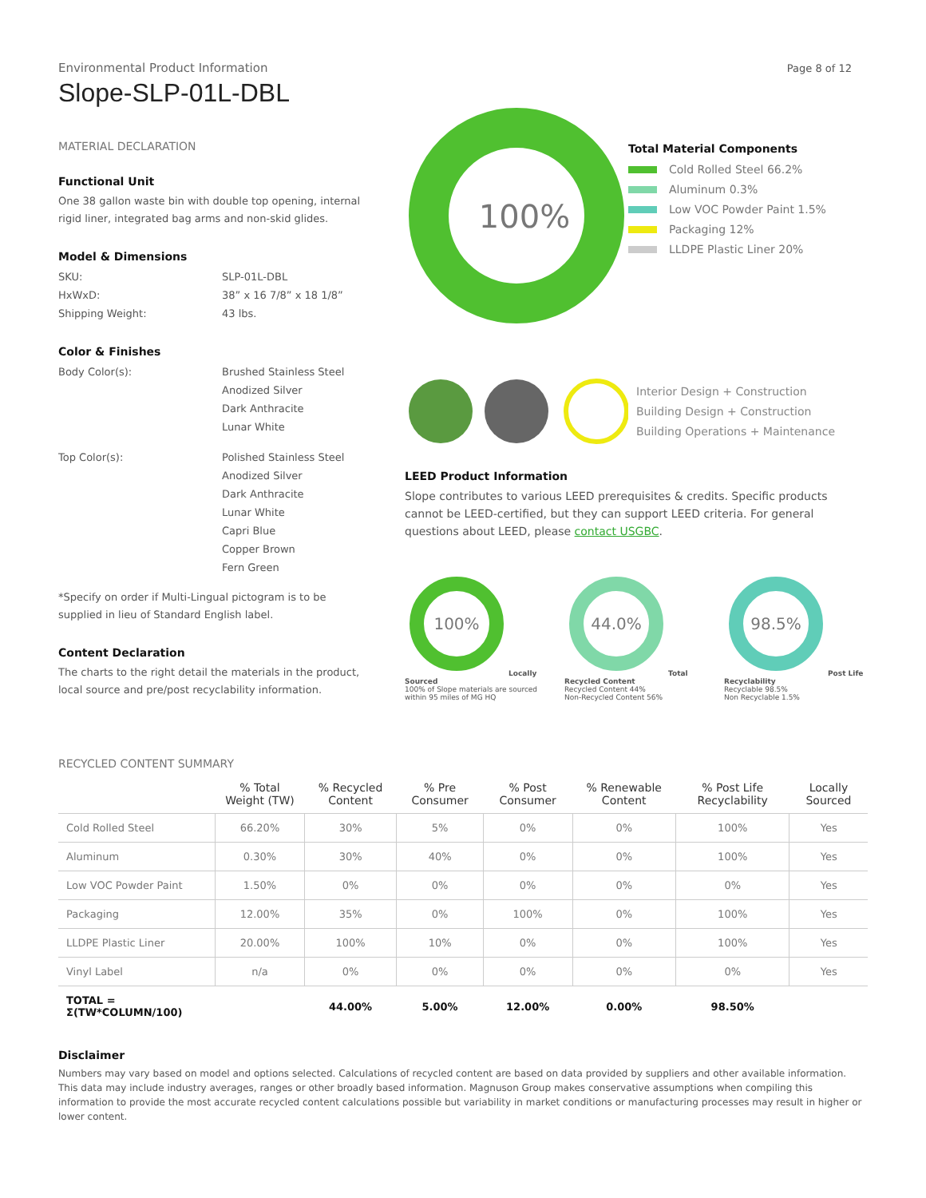Page 8 of 12
Environmental Product Information
Slope-SLP-01L-DBL
MATERIAL DECLARATION
Functional Unit
One 38 gallon waste bin with double top opening, internal rigid liner, integrated bag arms and non-skid glides.
Model & Dimensions
SKU: SLP-01L-DBL
HxWxD: 38” x 16 7/8” x 18 1/8”
Shipping Weight: 43 lbs.
Color & Finishes
Body Color(s): Brushed Stainless Steel
Anodized Silver
Dark Anthracite
Lunar White
Top Color(s): Polished Stainless Steel
Anodized Silver
Dark Anthracite
Lunar White
Capri Blue
Copper Brown
Fern Green
*Specify on order if Multi-Lingual pictogram is to be supplied in lieu of Standard English label.
Content Declaration
The charts to the right detail the materials in the product, local source and pre/post recyclability information.
100%
Total Material Components
Cold Rolled Steel 66.2%
Aluminum 0.3%
Low VOC Powder Paint 1.5%
Packaging 12%
LLDPE Plastic Liner 20%
Interior Design + Construction
Building Design + Construction
Building Operations + Maintenance
LEED Product Information
Slope contributes to various LEED prerequisites & credits. Specific products cannot be LEED-certified, but they can support LEED criteria. For general questions about LEED, please contact USGBC.
100%
Locally Sourced
100% of Slope materials are sourced within 95 miles of MG HQ
44.0%
Total Recycled Content
Recycled Content 44%
Non-Recycled Content 56%
98.5%
Post Life Recyclability
Recyclable 98.5%
Non Recyclable 1.5%
RECYCLED CONTENT SUMMARY
| | % Total Weight (TW) | % Recycled Content | % Pre Consumer | % Post Consumer | % Renewable Content | % Post Life Recyclability | Locally Sourced |
| --- | --- | --- | --- | --- | --- | --- | --- |
| Cold Rolled Steel | 66.20% | 30% | 5% | 0% | 0% | 100% | Yes |
| Aluminum | 0.30% | 30% | 40% | 0% | 0% | 100% | Yes |
| Low VOC Powder Paint | 1.50% | 0% | 0% | 0% | 0% | 0% | Yes |
| Packaging | 12.00% | 35% | 0% | 100% | 0% | 100% | Yes |
| LLDPE Plastic Liner | 20.00% | 100% | 10% | 0% | 0% | 100% | Yes |
| Vinyl Label | n/a | 0% | 0% | 0% | 0% | 0% | Yes |
| TOTAL = Σ(TW*COLUMN/100) | | 44.00% | 5.00% | 12.00% | 0.00% | 98.50% | |
Disclaimer
Numbers may vary based on model and options selected. Calculations of recycled content are based on data provided by suppliers and other available information. This data may include industry averages, ranges or other broadly based information. Magnuson Group makes conservative assumptions when compiling this information to provide the most accurate recycled content calculations possible but variability in market conditions or manufacturing processes may result in higher or lower content.